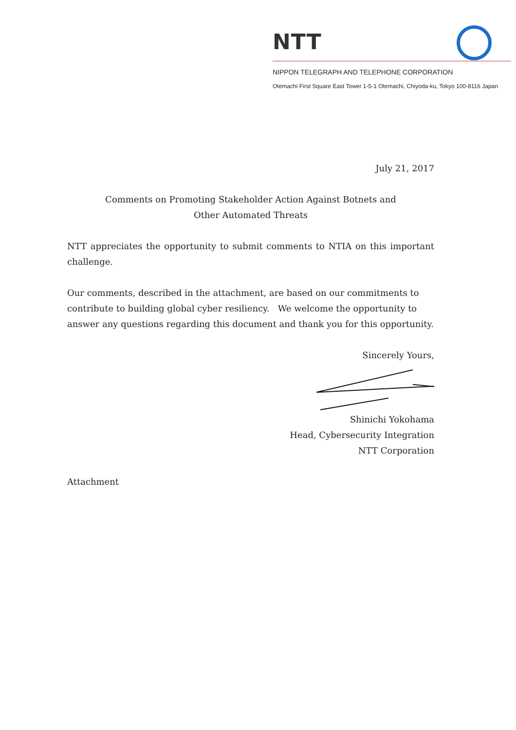NTT
NIPPON TELEGRAPH AND TELEPHONE CORPORATION
Otemachi First Square East Tower 1-5-1 Otemachi, Chiyoda-ku, Tokyo 100-8116 Japan
July 21, 2017
Comments on Promoting Stakeholder Action Against Botnets and
Other Automated Threats
NTT appreciates the opportunity to submit comments to NTIA on this important challenge.
Our comments, described in the attachment, are based on our commitments to contribute to building global cyber resiliency. We welcome the opportunity to answer any questions regarding this document and thank you for this opportunity.
Sincerely Yours,
Shinichi Yokohama
Head, Cybersecurity Integration
NTT Corporation
Attachment